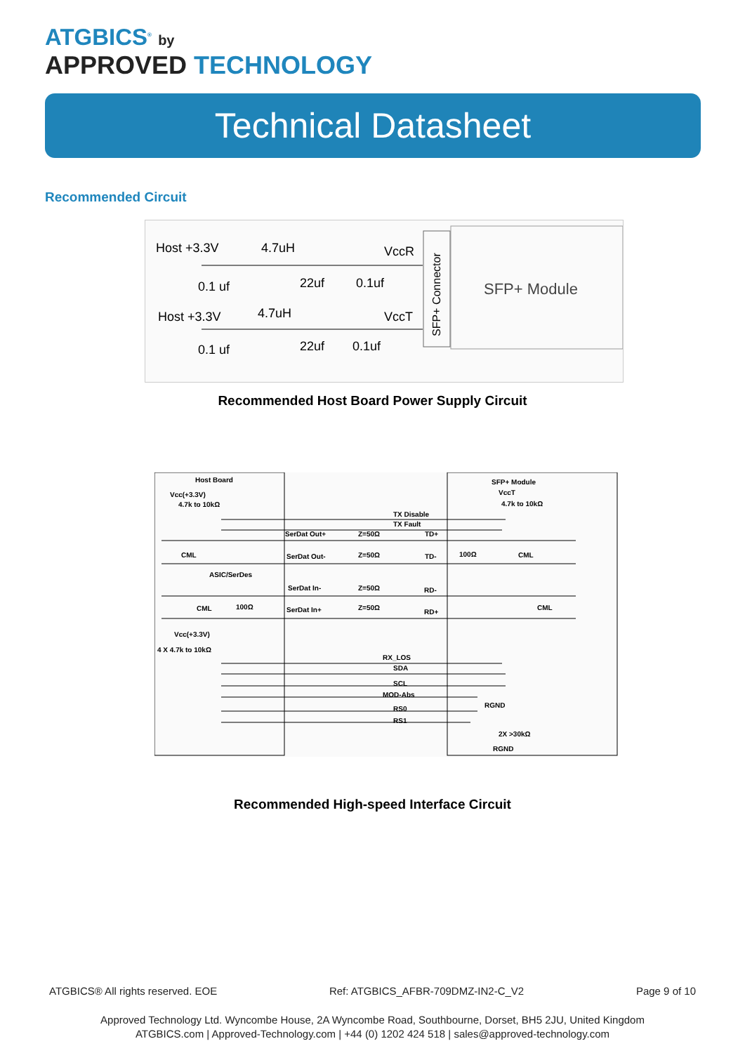ATGBICS<sup>®</sup> by
APPROVED TECHNOLOGY
Technical Datasheet
Recommended Circuit
Host +3.3V
4.7uH
VccR
0.1 uf
22uf
0.1uf
Host +3.3V
4.7uH
VccT
0.1 uf
22uf
0.1uf
SFP+ Module
SFP+ Connector
Recommended Host Board Power Supply Circuit
Host Board
SFP+ Module
Vcc(+3.3V)
4.7k to 10kΩ
VccT
4.7k to 10kΩ
TX Disable
TX Fault
SerDat Out+
Z=50Ω
TD+
CML
100Ω
CML
SerDat Out-
Z=50Ω
TD-
ASIC/SerDes
SerDat In-
Z=50Ω
RD-
CML
100Ω
CML
SerDat In+
Z=50Ω
RD+
Vcc(+3.3V)
4 X 4.7k to 10kΩ
RX_LOS
SDA
SCL
MOD-Abs
RGND
RS0
RS1
2X >30kΩ
RGND
Recommended High-speed Interface Circuit
ATGBICS® All rights reserved. EOE Ref: ATGBICS_AFBR-709DMZ-IN2-C_V2 Page 9 of 10
Approved Technology Ltd. Wyncombe House, 2A Wyncombe Road, Southbourne, Dorset, BH5 2JU, United Kingdom
ATGBICS.com | Approved-Technology.com | +44 (0) 1202 424 518 | sales@approved-technology.com